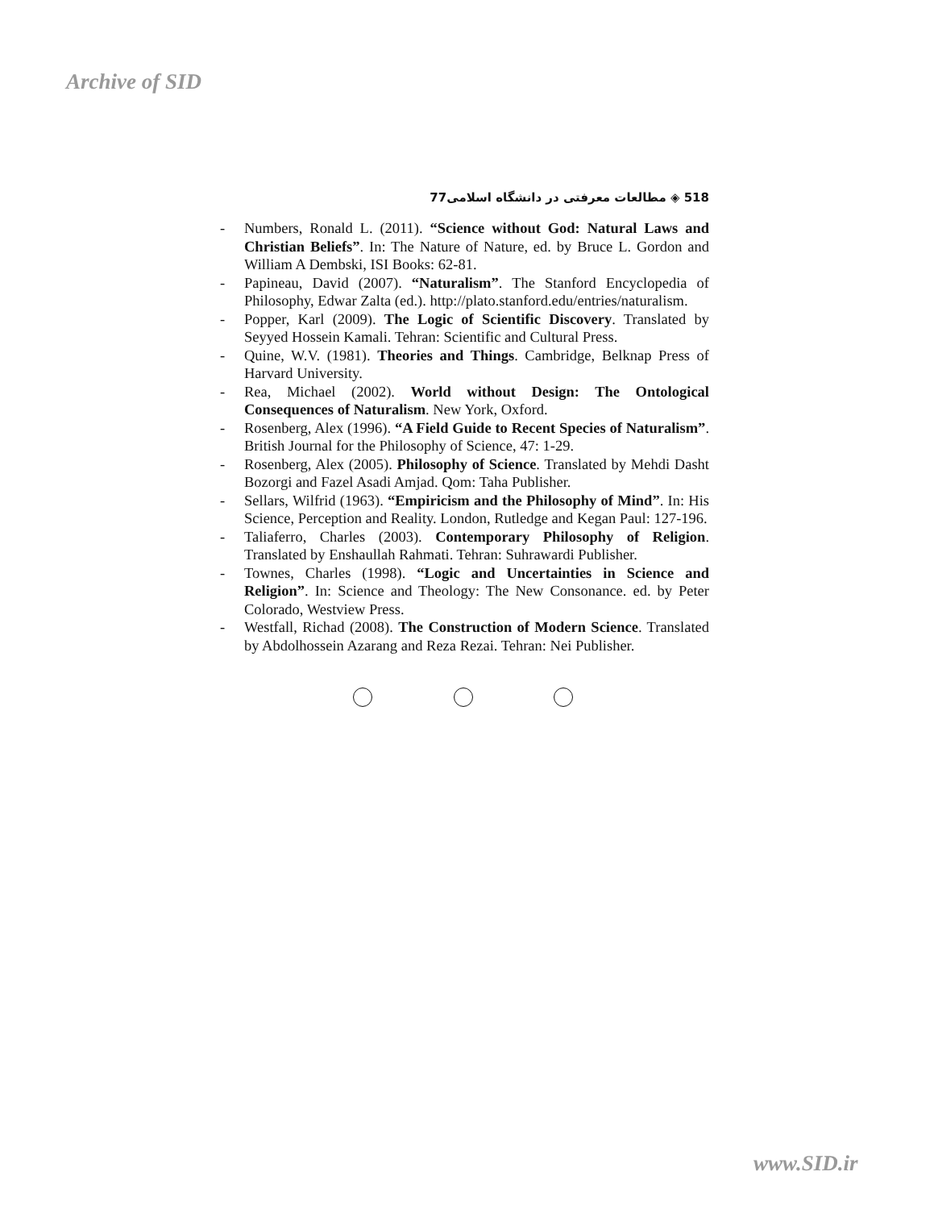Archive of SID
مطالعات معرفتی در دانشگاه اسلامی77 ◈ 518
- Numbers, Ronald L. (2011). “Science without God: Natural Laws and Christian Beliefs”. In: The Nature of Nature, ed. by Bruce L. Gordon and William A Dembski, ISI Books: 62-81.
- Papineau, David (2007). “Naturalism”. The Stanford Encyclopedia of Philosophy, Edwar Zalta (ed.). http://plato.stanford.edu/entries/naturalism.
- Popper, Karl (2009). The Logic of Scientific Discovery. Translated by Seyyed Hossein Kamali. Tehran: Scientific and Cultural Press.
- Quine, W.V. (1981). Theories and Things. Cambridge, Belknap Press of Harvard University.
- Rea, Michael (2002). World without Design: The Ontological Consequences of Naturalism. New York, Oxford.
- Rosenberg, Alex (1996). “A Field Guide to Recent Species of Naturalism”. British Journal for the Philosophy of Science, 47: 1-29.
- Rosenberg, Alex (2005). Philosophy of Science. Translated by Mehdi Dasht Bozorgi and Fazel Asadi Amjad. Qom: Taha Publisher.
- Sellars, Wilfrid (1963). “Empiricism and the Philosophy of Mind”. In: His Science, Perception and Reality. London, Rutledge and Kegan Paul: 127-196.
- Taliaferro, Charles (2003). Contemporary Philosophy of Religion. Translated by Enshaullah Rahmati. Tehran: Suhrawardi Publisher.
- Townes, Charles (1998). “Logic and Uncertainties in Science and Religion”. In: Science and Theology: The New Consonance. ed. by Peter Colorado, Westview Press.
- Westfall, Richad (2008). The Construction of Modern Science. Translated by Abdolhossein Azarang and Reza Rezai. Tehran: Nei Publisher.
www.SID.ir